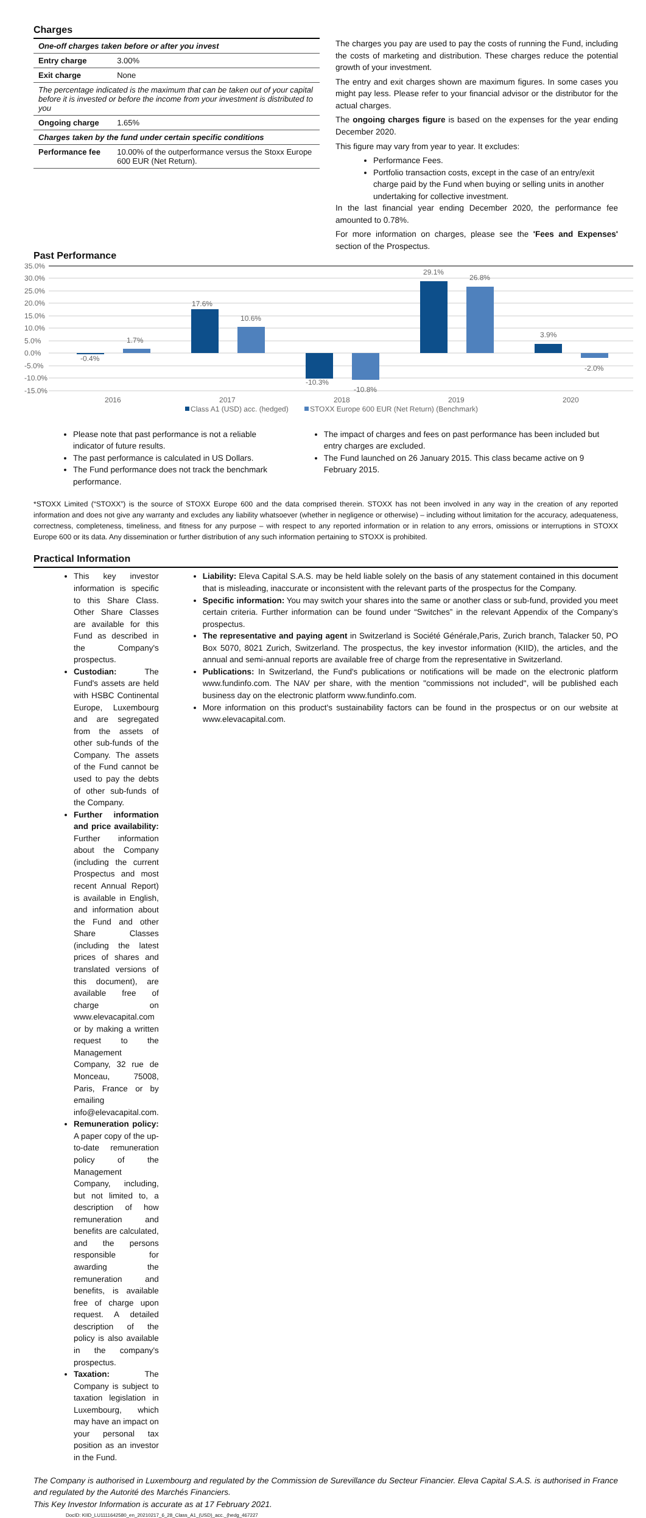Charges
| One-off charges taken before or after you invest | |
| Entry charge | 3.00% |
| Exit charge | None |
| The percentage indicated is the maximum that can be taken out of your capital before it is invested or before the income from your investment is distributed to you | |
| Ongoing charge | 1.65% |
| Charges taken by the fund under certain specific conditions | |
| Performance fee | 10.00% of the outperformance versus the Stoxx Europe 600 EUR (Net Return). |
The charges you pay are used to pay the costs of running the Fund, including the costs of marketing and distribution. These charges reduce the potential growth of your investment.
The entry and exit charges shown are maximum figures. In some cases you might pay less. Please refer to your financial advisor or the distributor for the actual charges.
The ongoing charges figure is based on the expenses for the year ending December 2020.
This figure may vary from year to year. It excludes:
Performance Fees.
Portfolio transaction costs, except in the case of an entry/exit charge paid by the Fund when buying or selling units in another undertaking for collective investment.
In the last financial year ending December 2020, the performance fee amounted to 0.78%.
For more information on charges, please see the 'Fees and Expenses' section of the Prospectus.
Past Performance
35.0%
30.0%
25.0%
20.0%
15.0%
10.0%
5.0%
0.0%
-5.0%
-10.0%
-15.0%
-0.4%
1.7%
17.6%
10.6%
-10.3%
-10.8%
29.1%
26.8%
3.9%
-2.0%
2016
2017
2018
2019
2020
Class A1 (USD) acc. (hedged)
STOXX Europe 600 EUR (Net Return) (Benchmark)
Please note that past performance is not a reliable indicator of future results.
The past performance is calculated in US Dollars.
The Fund performance does not track the benchmark performance.
The impact of charges and fees on past performance has been included but entry charges are excluded.
The Fund launched on 26 January 2015. This class became active on 9 February 2015.
*STOXX Limited (“STOXX”) is the source of STOXX Europe 600 and the data comprised therein. STOXX has not been involved in any way in the creation of any reported information and does not give any warranty and excludes any liability whatsoever (whether in negligence or otherwise) – including without limitation for the accuracy, adequateness, correctness, completeness, timeliness, and fitness for any purpose – with respect to any reported information or in relation to any errors, omissions or interruptions in STOXX Europe 600 or its data. Any dissemination or further distribution of any such information pertaining to STOXX is prohibited.
Practical Information
This key investor information is specific to this Share Class. Other Share Classes are available for this Fund as described in the Company's prospectus.
Custodian: The Fund's assets are held with HSBC Continental Europe, Luxembourg and are segregated from the assets of other sub-funds of the Company. The assets of the Fund cannot be used to pay the debts of other sub-funds of the Company.
Further information and price availability: Further information about the Company (including the current Prospectus and most recent Annual Report) is available in English, and information about the Fund and other Share Classes (including the latest prices of shares and translated versions of this document), are available free of charge on www.elevacapital.com or by making a written request to the Management Company, 32 rue de Monceau, 75008, Paris, France or by emailing info@elevacapital.com.
Remuneration policy: A paper copy of the up-to-date remuneration policy of the Management Company, including, but not limited to, a description of how remuneration and benefits are calculated, and the persons responsible for awarding the remuneration and benefits, is available free of charge upon request. A detailed description of the policy is also available in the company's prospectus.
Taxation: The Company is subject to taxation legislation in Luxembourg, which may have an impact on your personal tax position as an investor in the Fund.
Liability: Eleva Capital S.A.S. may be held liable solely on the basis of any statement contained in this document that is misleading, inaccurate or inconsistent with the relevant parts of the prospectus for the Company.
Specific information: You may switch your shares into the same or another class or sub-fund, provided you meet certain criteria. Further information can be found under “Switches” in the relevant Appendix of the Company’s prospectus.
The representative and paying agent in Switzerland is Société Générale,Paris, Zurich branch, Talacker 50, PO Box 5070, 8021 Zurich, Switzerland. The prospectus, the key investor information (KIID), the articles, and the annual and semi-annual reports are available free of charge from the representative in Switzerland.
Publications: In Switzerland, the Fund's publications or notifications will be made on the electronic platform www.fundinfo.com. The NAV per share, with the mention "commissions not included", will be published each business day on the electronic platform www.fundinfo.com.
More information on this product's sustainability factors can be found in the prospectus or on our website at www.elevacapital.com.
The Company is authorised in Luxembourg and regulated by the Commission de Surevillance du Secteur Financier. Eleva Capital S.A.S. is authorised in France and regulated by the Autorité des Marchés Financiers.
This Key Investor Information is accurate as at 17 February 2021.
DocID: KIID_LU1111642580_en_20210217_6_28_Class_A1_(USD)_acc._(hedg_467227